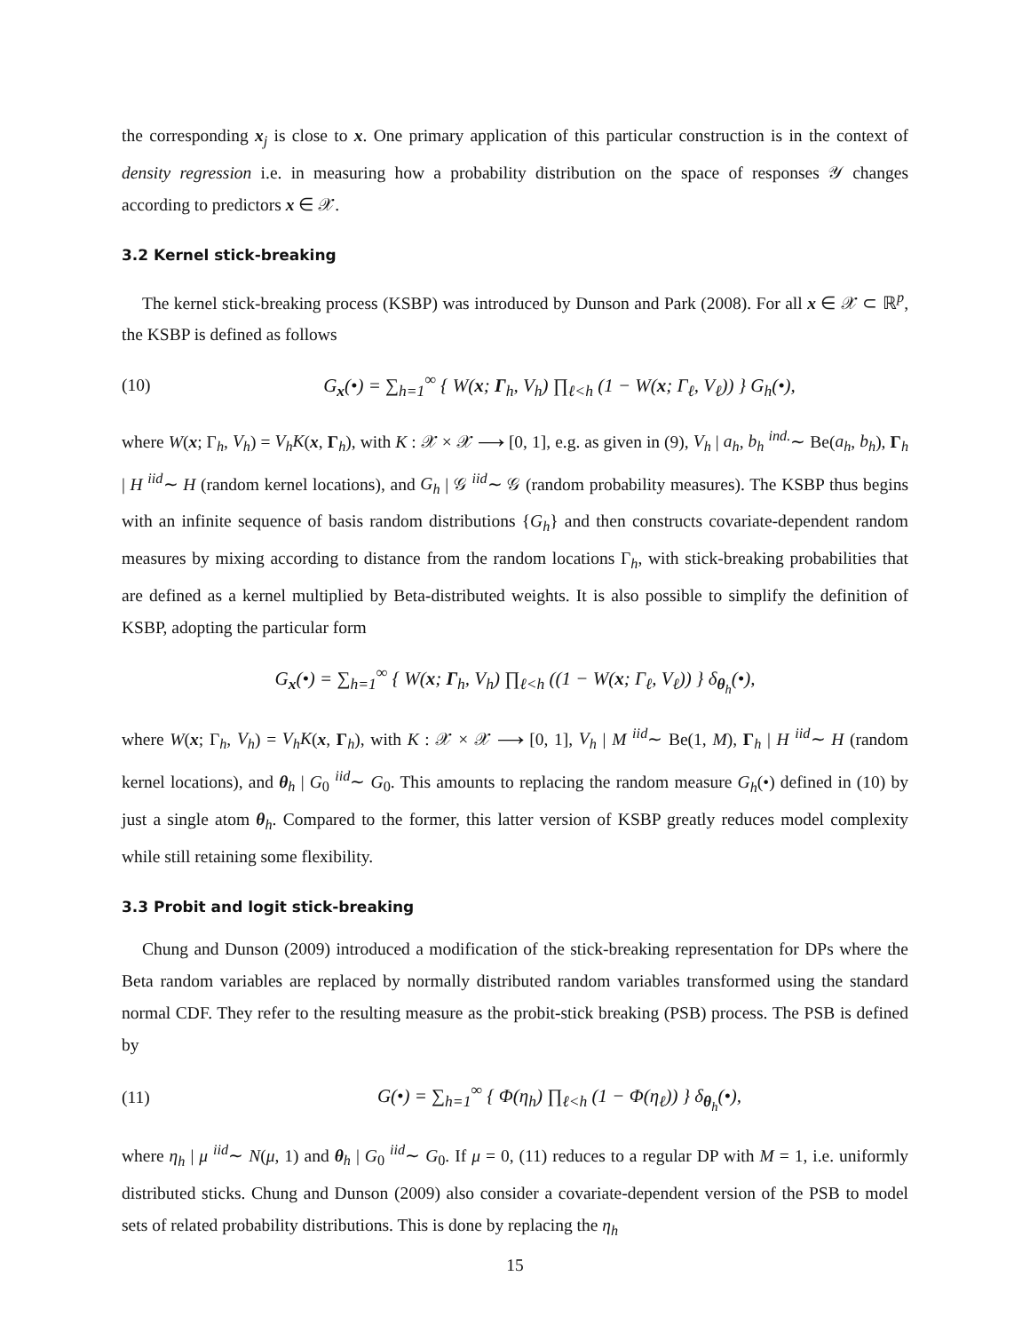the corresponding x<sub>j</sub> is close to x. One primary application of this particular construction is in the context of density regression i.e. in measuring how a probability distribution on the space of responses 𝒴 changes according to predictors x ∈ 𝒳.
3.2 Kernel stick-breaking
The kernel stick-breaking process (KSBP) was introduced by Dunson and Park (2008). For all x ∈ 𝒳 ⊂ ℝ<sup>p</sup>, the KSBP is defined as follows
(10) G<sub>x</sub>(•) = ∑<sub>h=1</sub><sup>∞</sup> { W(x; Γ<sub>h</sub>, V<sub>h</sub>) ∏<sub>ℓ<h</sub> (1 − W(x; Γ<sub>ℓ</sub>, V<sub>ℓ</sub>)) } G<sub>h</sub>(•),
where W(x; Γ<sub>h</sub>, V<sub>h</sub>) = V<sub>h</sub>K(x, Γ<sub>h</sub>), with K : 𝒳 × 𝒳 ⟶ [0, 1], e.g. as given in (9), V<sub>h</sub> | a<sub>h</sub>, b<sub>h</sub> <sup>ind.</sup>∼ Be(a<sub>h</sub>, b<sub>h</sub>), Γ<sub>h</sub> | H <sup>iid</sup>∼ H (random kernel locations), and G<sub>h</sub> | 𝒢 <sup>iid</sup>∼ 𝒢 (random probability measures). The KSBP thus begins with an infinite sequence of basis random distributions {G<sub>h</sub>} and then constructs covariate-dependent random measures by mixing according to distance from the random locations Γ<sub>h</sub>, with stick-breaking probabilities that are defined as a kernel multiplied by Beta-distributed weights. It is also possible to simplify the definition of KSBP, adopting the particular form
G<sub>x</sub>(•) = ∑<sub>h=1</sub><sup>∞</sup> { W(x; Γ<sub>h</sub>, V<sub>h</sub>) ∏<sub>ℓ<h</sub> ((1 − W(x; Γ<sub>ℓ</sub>, V<sub>ℓ</sub>)) } δ<sub>θ<sub>h</sub></sub>(•),
where W(x; Γ<sub>h</sub>, V<sub>h</sub>) = V<sub>h</sub>K(x, Γ<sub>h</sub>), with K : 𝒳 × 𝒳 ⟶ [0, 1], V<sub>h</sub> | M <sup>iid</sup>∼ Be(1, M), Γ<sub>h</sub> | H <sup>iid</sup>∼ H (random kernel locations), and θ<sub>h</sub> | G<sub>0</sub> <sup>iid</sup>∼ G<sub>0</sub>. This amounts to replacing the random measure G<sub>h</sub>(•) defined in (10) by just a single atom θ<sub>h</sub>. Compared to the former, this latter version of KSBP greatly reduces model complexity while still retaining some flexibility.
3.3 Probit and logit stick-breaking
Chung and Dunson (2009) introduced a modification of the stick-breaking representation for DPs where the Beta random variables are replaced by normally distributed random variables transformed using the standard normal CDF. They refer to the resulting measure as the probit-stick breaking (PSB) process. The PSB is defined by
(11) G(•) = ∑<sub>h=1</sub><sup>∞</sup> { Φ(η<sub>h</sub>) ∏<sub>ℓ<h</sub> (1 − Φ(η<sub>ℓ</sub>)) } δ<sub>θ<sub>h</sub></sub>(•),
where η<sub>h</sub> | μ <sup>iid</sup>∼ N(μ, 1) and θ<sub>h</sub> | G<sub>0</sub> <sup>iid</sup>∼ G<sub>0</sub>. If μ = 0, (11) reduces to a regular DP with M = 1, i.e. uniformly distributed sticks. Chung and Dunson (2009) also consider a covariate-dependent version of the PSB to model sets of related probability distributions. This is done by replacing the η<sub>h</sub>
15